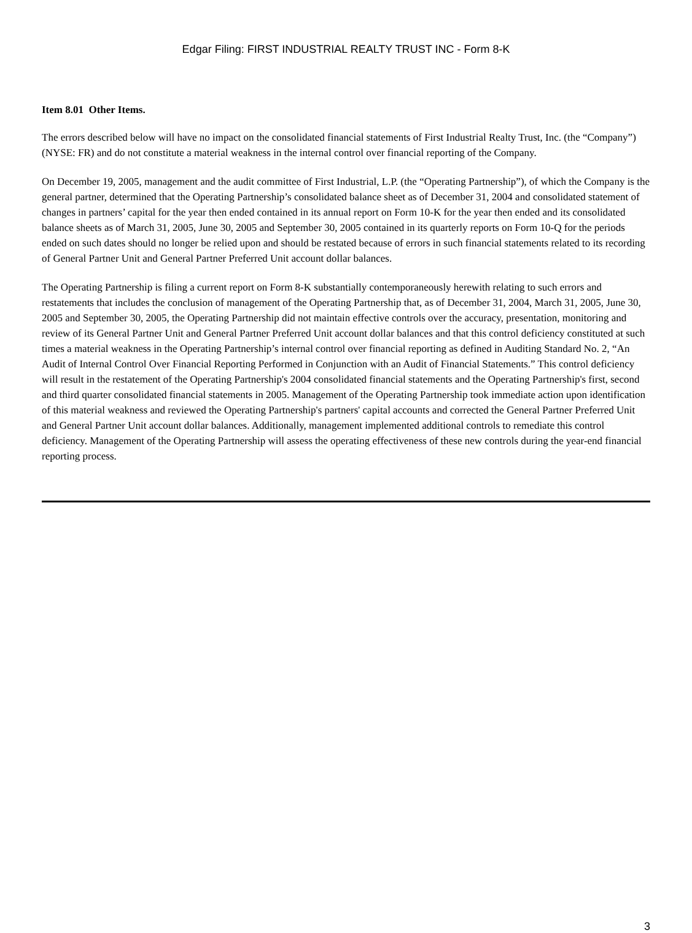Edgar Filing: FIRST INDUSTRIAL REALTY TRUST INC - Form 8-K
Item 8.01 Other Items.
The errors described below will have no impact on the consolidated financial statements of First Industrial Realty Trust, Inc. (the “Company”) (NYSE: FR) and do not constitute a material weakness in the internal control over financial reporting of the Company.
On December 19, 2005, management and the audit committee of First Industrial, L.P. (the “Operating Partnership”), of which the Company is the general partner, determined that the Operating Partnership’s consolidated balance sheet as of December 31, 2004 and consolidated statement of changes in partners’ capital for the year then ended contained in its annual report on Form 10-K for the year then ended and its consolidated balance sheets as of March 31, 2005, June 30, 2005 and September 30, 2005 contained in its quarterly reports on Form 10-Q for the periods ended on such dates should no longer be relied upon and should be restated because of errors in such financial statements related to its recording of General Partner Unit and General Partner Preferred Unit account dollar balances.
The Operating Partnership is filing a current report on Form 8-K substantially contemporaneously herewith relating to such errors and restatements that includes the conclusion of management of the Operating Partnership that, as of December 31, 2004, March 31, 2005, June 30, 2005 and September 30, 2005, the Operating Partnership did not maintain effective controls over the accuracy, presentation, monitoring and review of its General Partner Unit and General Partner Preferred Unit account dollar balances and that this control deficiency constituted at such times a material weakness in the Operating Partnership’s internal control over financial reporting as defined in Auditing Standard No. 2, “An Audit of Internal Control Over Financial Reporting Performed in Conjunction with an Audit of Financial Statements.” This control deficiency will result in the restatement of the Operating Partnership's 2004 consolidated financial statements and the Operating Partnership's first, second and third quarter consolidated financial statements in 2005. Management of the Operating Partnership took immediate action upon identification of this material weakness and reviewed the Operating Partnership's partners' capital accounts and corrected the General Partner Preferred Unit and General Partner Unit account dollar balances. Additionally, management implemented additional controls to remediate this control deficiency. Management of the Operating Partnership will assess the operating effectiveness of these new controls during the year-end financial reporting process.
3